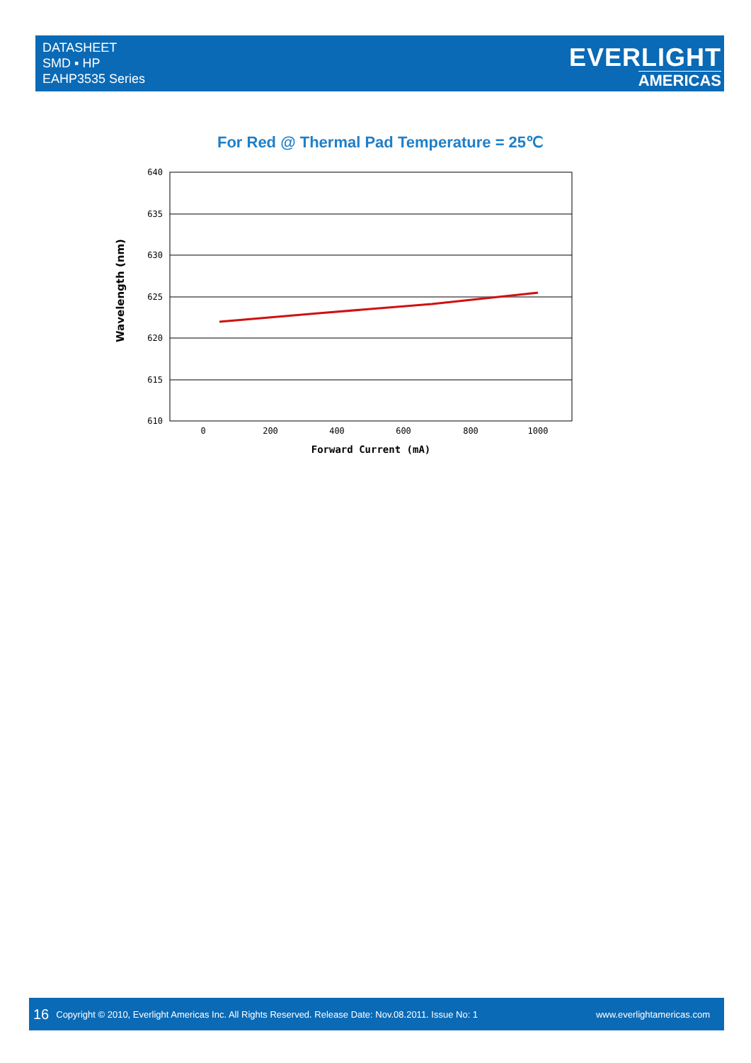DATASHEET
SMD ▪ HP
EAHP3535 Series
EVERLIGHT
AMERICAS
For Red @ Thermal Pad Temperature = 25℃
640
635
630
625
620
615
610
0
200
400
600
800
1000
Forward Current (mA)
Wavelength (nm)
16 Copyright © 2010, Everlight Americas Inc. All Rights Reserved. Release Date: Nov.08.2011. Issue No: 1 www.everlightamericas.com